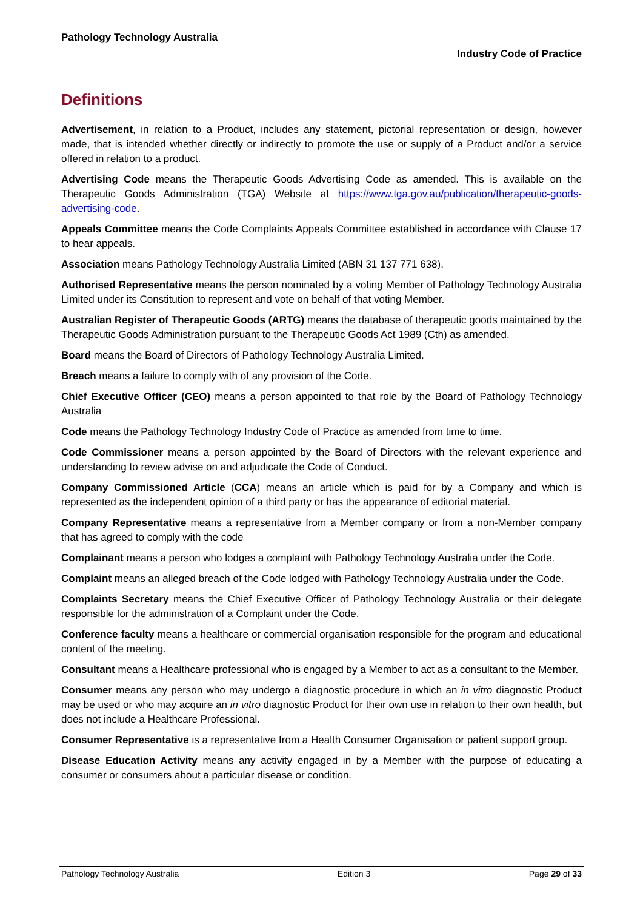Pathology Technology Australia
Industry Code of Practice
Definitions
Advertisement, in relation to a Product, includes any statement, pictorial representation or design, however made, that is intended whether directly or indirectly to promote the use or supply of a Product and/or a service offered in relation to a product.
Advertising Code means the Therapeutic Goods Advertising Code as amended. This is available on the Therapeutic Goods Administration (TGA) Website at https://www.tga.gov.au/publication/therapeutic-goods-advertising-code.
Appeals Committee means the Code Complaints Appeals Committee established in accordance with Clause 17 to hear appeals.
Association means Pathology Technology Australia Limited (ABN 31 137 771 638).
Authorised Representative means the person nominated by a voting Member of Pathology Technology Australia Limited under its Constitution to represent and vote on behalf of that voting Member.
Australian Register of Therapeutic Goods (ARTG) means the database of therapeutic goods maintained by the Therapeutic Goods Administration pursuant to the Therapeutic Goods Act 1989 (Cth) as amended.
Board means the Board of Directors of Pathology Technology Australia Limited.
Breach means a failure to comply with of any provision of the Code.
Chief Executive Officer (CEO) means a person appointed to that role by the Board of Pathology Technology Australia
Code means the Pathology Technology Industry Code of Practice as amended from time to time.
Code Commissioner means a person appointed by the Board of Directors with the relevant experience and understanding to review advise on and adjudicate the Code of Conduct.
Company Commissioned Article (CCA) means an article which is paid for by a Company and which is represented as the independent opinion of a third party or has the appearance of editorial material.
Company Representative means a representative from a Member company or from a non-Member company that has agreed to comply with the code
Complainant means a person who lodges a complaint with Pathology Technology Australia under the Code.
Complaint means an alleged breach of the Code lodged with Pathology Technology Australia under the Code.
Complaints Secretary means the Chief Executive Officer of Pathology Technology Australia or their delegate responsible for the administration of a Complaint under the Code.
Conference faculty means a healthcare or commercial organisation responsible for the program and educational content of the meeting.
Consultant means a Healthcare professional who is engaged by a Member to act as a consultant to the Member.
Consumer means any person who may undergo a diagnostic procedure in which an in vitro diagnostic Product may be used or who may acquire an in vitro diagnostic Product for their own use in relation to their own health, but does not include a Healthcare Professional.
Consumer Representative is a representative from a Health Consumer Organisation or patient support group.
Disease Education Activity means any activity engaged in by a Member with the purpose of educating a consumer or consumers about a particular disease or condition.
Pathology Technology Australia Edition 3 Page 29 of 33